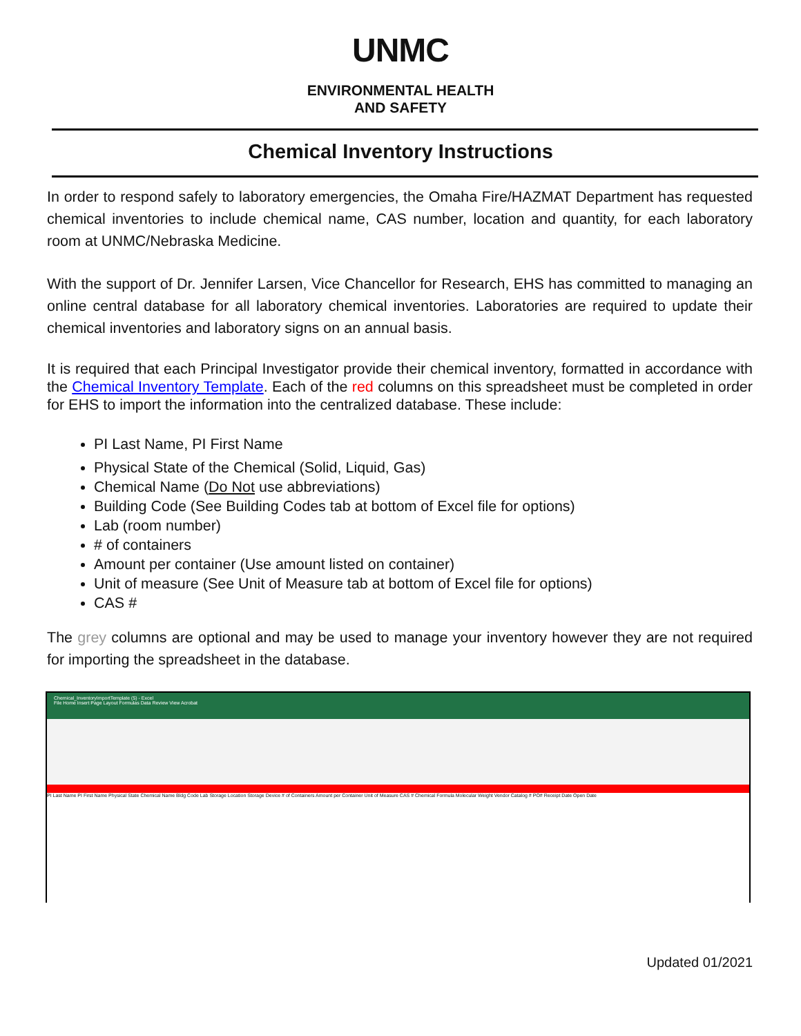UNMC
ENVIRONMENTAL HEALTH
AND SAFETY
Chemical Inventory Instructions
In order to respond safely to laboratory emergencies, the Omaha Fire/HAZMAT Department has requested chemical inventories to include chemical name, CAS number, location and quantity, for each laboratory room at UNMC/Nebraska Medicine.
With the support of Dr. Jennifer Larsen, Vice Chancellor for Research, EHS has committed to managing an online central database for all laboratory chemical inventories. Laboratories are required to update their chemical inventories and laboratory signs on an annual basis.
It is required that each Principal Investigator provide their chemical inventory, formatted in accordance with the Chemical Inventory Template. Each of the red columns on this spreadsheet must be completed in order for EHS to import the information into the centralized database. These include:
PI Last Name, PI First Name
Physical State of the Chemical (Solid, Liquid, Gas)
Chemical Name (Do Not use abbreviations)
Building Code (See Building Codes tab at bottom of Excel file for options)
Lab (room number)
# of containers
Amount per container (Use amount listed on container)
Unit of measure (See Unit of Measure tab at bottom of Excel file for options)
CAS #
The grey columns are optional and may be used to manage your inventory however they are not required for importing the spreadsheet in the database.
Chemical_InventoryImportTemplate (5) - Excel
File Home Insert Page Layout Formulas Data Review View Acrobat
PI Last Name PI First Name Physical State Chemical Name Bldg Code Lab Storage Location Storage Device # of Containers Amount per Container Unit of Measure CAS # Chemical Formula Molecular Weight Vendor Catalog # PO# Receipt Date Open Date
Updated 01/2021